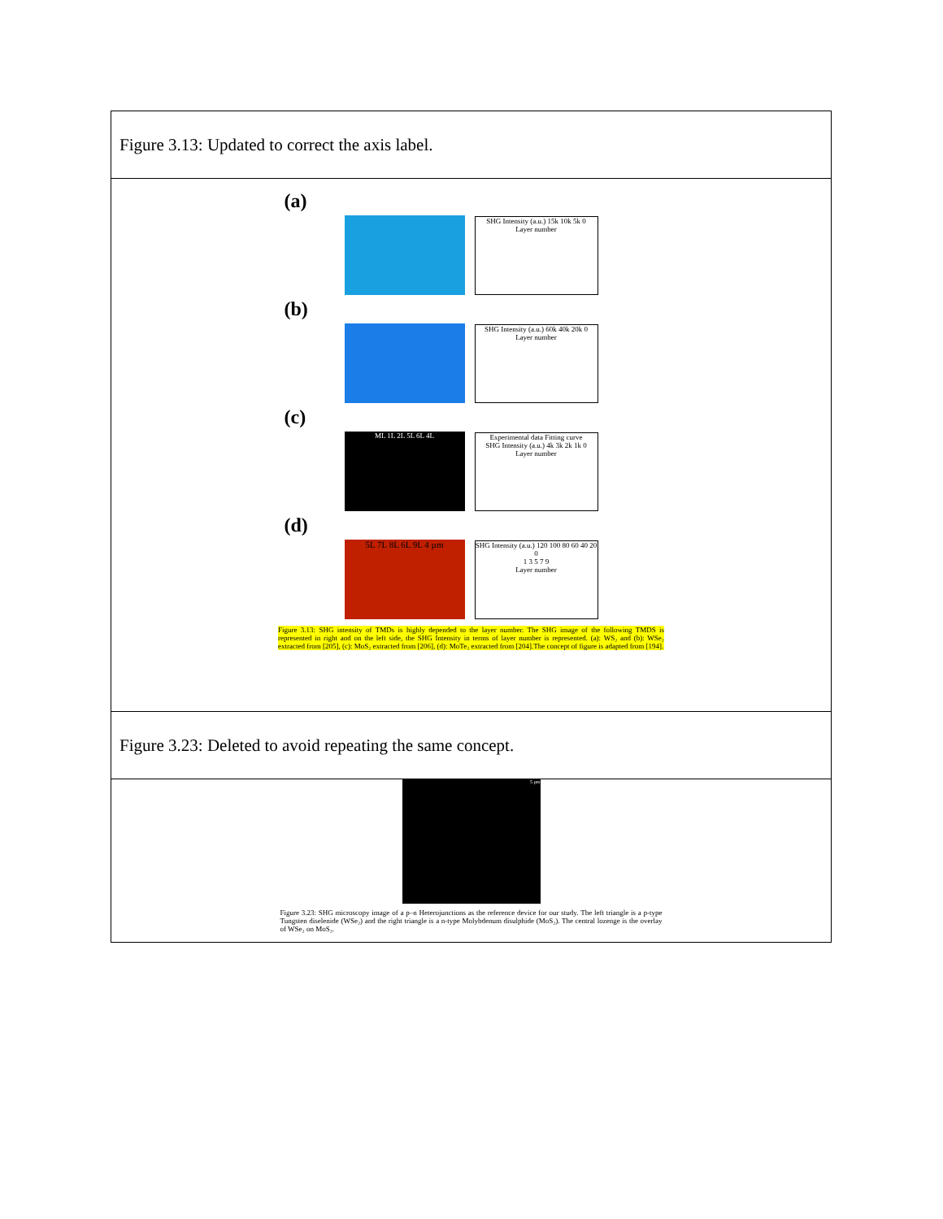| Figure 3.13: Updated to correct the axis label. |
| (a) SHG Intensity (a.u.) 15k 10k 5k 0 Layer number (b) SHG Intensity (a.u.) 60k 40k 20k 0 Layer number (c) ML 1L 2L 5L 6L 4L Experimental data Fitting curve SHG Intensity (a.u.) 4k 3k 2k 1k 0 Layer number (d) 5L 7L 8L 6L 9L 4 µm SHG Intensity (a.u.) 120 100 80 60 40 20 0 1 3 5 7 9 Layer number Figure 3.13: SHG intensity of TMDs is highly depended to the layer number. The SHG image of the following TMDS is represented in right and on the left side, the SHG Intensity in terms of layer number is represented. (a): WS₂ and (b): WSe₂ extracted from [205], (c): MoS₂ extracted from [206], (d): MoTe₂ extracted from [204].The concept of figure is adapted from [194]. |
| Figure 3.23: Deleted to avoid repeating the same concept. |
| 5 µm Figure 3.23: SHG microscopy image of a p–n Heterojunctions as the reference device for our study. The left triangle is a p-type Tungsten diselenide (WSe₂) and the right triangle is a n-type Molybdenum disulphide (MoS₂). The central lozenge is the overlay of WSe₂ on MoS₂. |